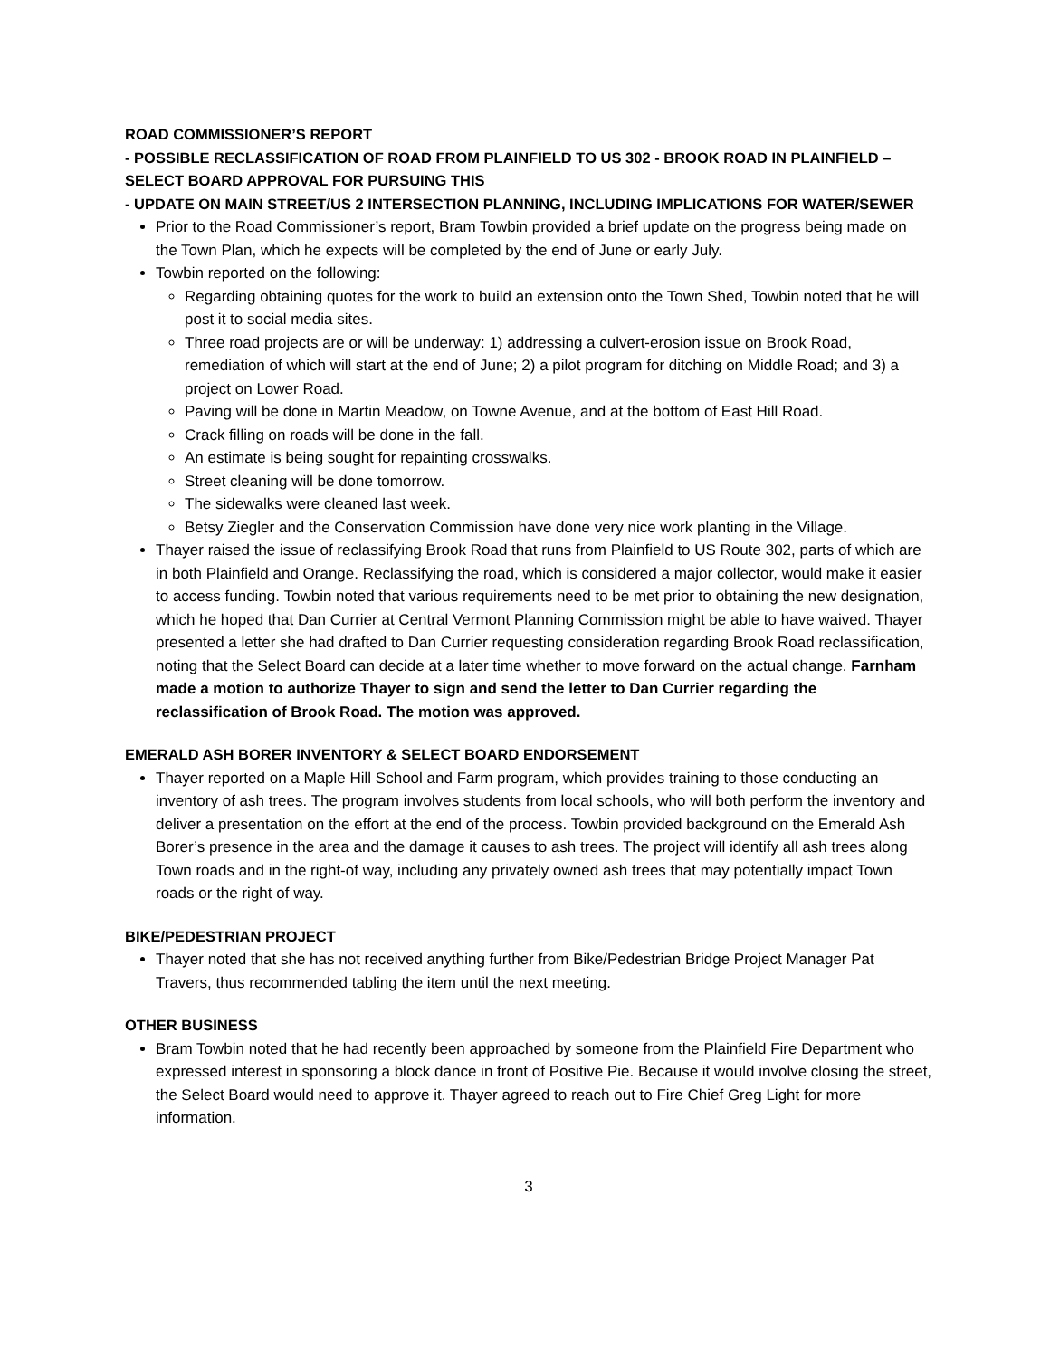ROAD COMMISSIONER’S REPORT
- POSSIBLE RECLASSIFICATION OF ROAD FROM PLAINFIELD TO US 302 - BROOK ROAD IN PLAINFIELD – SELECT BOARD APPROVAL FOR PURSUING THIS
- UPDATE ON MAIN STREET/US 2 INTERSECTION PLANNING, INCLUDING IMPLICATIONS FOR WATER/SEWER
Prior to the Road Commissioner’s report, Bram Towbin provided a brief update on the progress being made on the Town Plan, which he expects will be completed by the end of June or early July.
Towbin reported on the following:
Regarding obtaining quotes for the work to build an extension onto the Town Shed, Towbin noted that he will post it to social media sites.
Three road projects are or will be underway: 1) addressing a culvert-erosion issue on Brook Road, remediation of which will start at the end of June; 2) a pilot program for ditching on Middle Road; and 3) a project on Lower Road.
Paving will be done in Martin Meadow, on Towne Avenue, and at the bottom of East Hill Road.
Crack filling on roads will be done in the fall.
An estimate is being sought for repainting crosswalks.
Street cleaning will be done tomorrow.
The sidewalks were cleaned last week.
Betsy Ziegler and the Conservation Commission have done very nice work planting in the Village.
Thayer raised the issue of reclassifying Brook Road that runs from Plainfield to US Route 302, parts of which are in both Plainfield and Orange. Reclassifying the road, which is considered a major collector, would make it easier to access funding. Towbin noted that various requirements need to be met prior to obtaining the new designation, which he hoped that Dan Currier at Central Vermont Planning Commission might be able to have waived. Thayer presented a letter she had drafted to Dan Currier requesting consideration regarding Brook Road reclassification, noting that the Select Board can decide at a later time whether to move forward on the actual change. Farnham made a motion to authorize Thayer to sign and send the letter to Dan Currier regarding the reclassification of Brook Road. The motion was approved.
EMERALD ASH BORER INVENTORY & SELECT BOARD ENDORSEMENT
Thayer reported on a Maple Hill School and Farm program, which provides training to those conducting an inventory of ash trees. The program involves students from local schools, who will both perform the inventory and deliver a presentation on the effort at the end of the process. Towbin provided background on the Emerald Ash Borer’s presence in the area and the damage it causes to ash trees. The project will identify all ash trees along Town roads and in the right-of way, including any privately owned ash trees that may potentially impact Town roads or the right of way.
BIKE/PEDESTRIAN PROJECT
Thayer noted that she has not received anything further from Bike/Pedestrian Bridge Project Manager Pat Travers, thus recommended tabling the item until the next meeting.
OTHER BUSINESS
Bram Towbin noted that he had recently been approached by someone from the Plainfield Fire Department who expressed interest in sponsoring a block dance in front of Positive Pie. Because it would involve closing the street, the Select Board would need to approve it. Thayer agreed to reach out to Fire Chief Greg Light for more information.
3